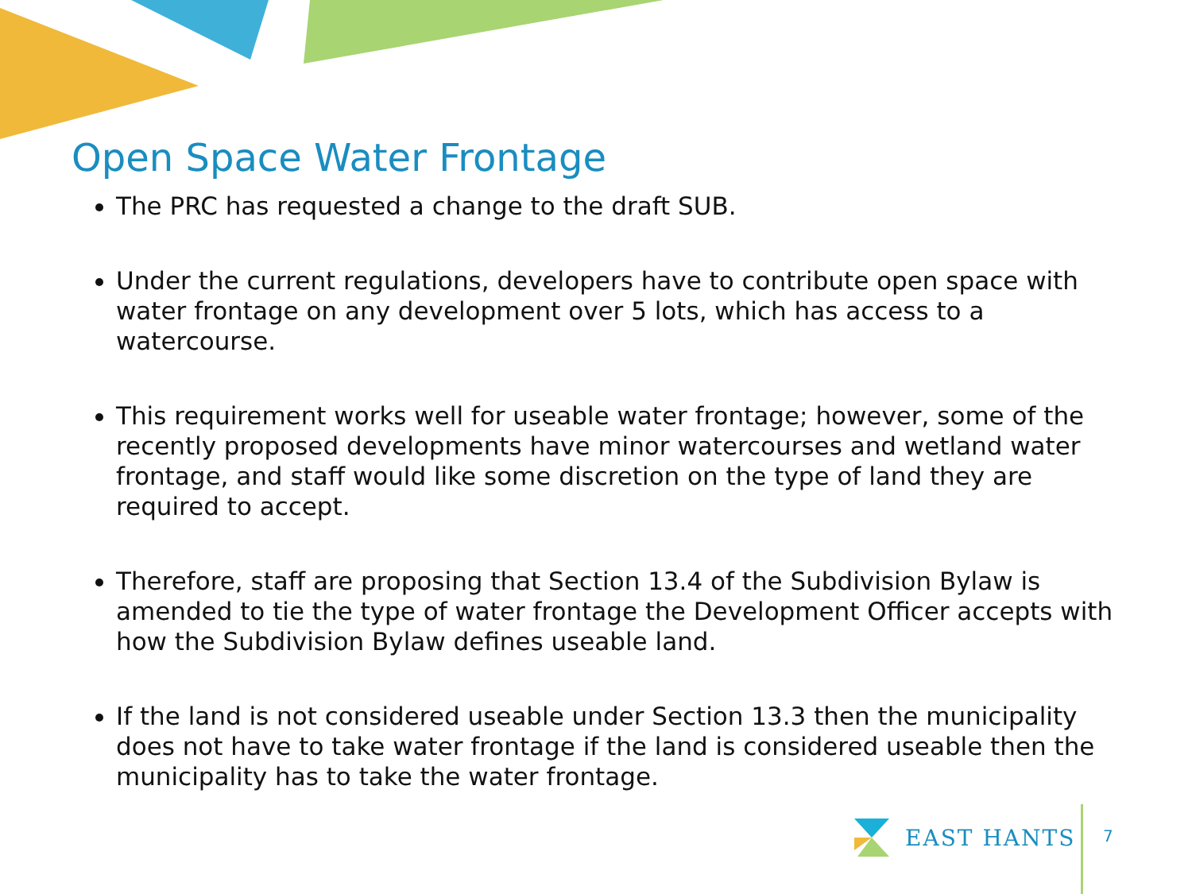Open Space Water Frontage
The PRC has requested a change to the draft SUB.
Under the current regulations, developers have to contribute open space with water frontage on any development over 5 lots, which has access to a watercourse.
This requirement works well for useable water frontage; however, some of the recently proposed developments have minor watercourses and wetland water frontage, and staff would like some discretion on the type of land they are required to accept.
Therefore, staff are proposing that Section 13.4 of the Subdivision Bylaw is amended to tie the type of water frontage the Development Officer accepts with how the Subdivision Bylaw defines useable land.
If the land is not considered useable under Section 13.3 then the municipality does not have to take water frontage if the land is considered useable then the municipality has to take the water frontage.
EAST HANTS
7